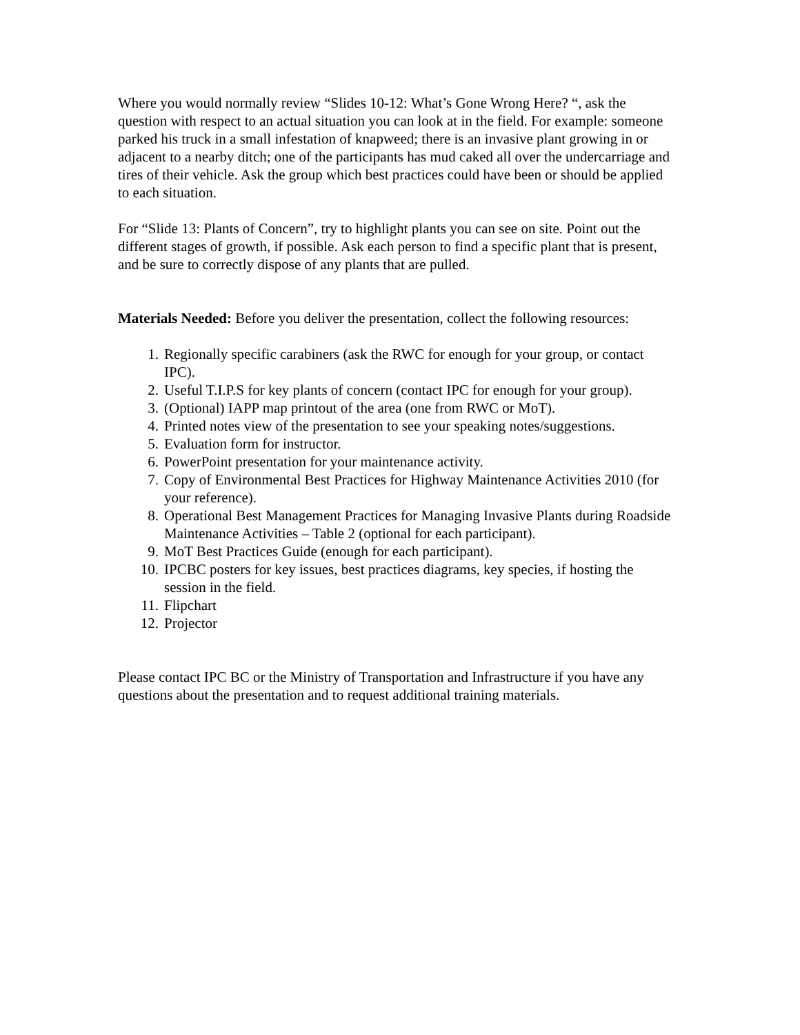Where you would normally review “Slides 10-12: What’s Gone Wrong Here? “, ask the question with respect to an actual situation you can look at in the field. For example: someone parked his truck in a small infestation of knapweed; there is an invasive plant growing in or adjacent to a nearby ditch; one of the participants has mud caked all over the undercarriage and tires of their vehicle. Ask the group which best practices could have been or should be applied to each situation.
For “Slide 13: Plants of Concern”, try to highlight plants you can see on site. Point out the different stages of growth, if possible. Ask each person to find a specific plant that is present, and be sure to correctly dispose of any plants that are pulled.
Materials Needed: Before you deliver the presentation, collect the following resources:
1. Regionally specific carabiners (ask the RWC for enough for your group, or contact IPC).
2. Useful T.I.P.S for key plants of concern (contact IPC for enough for your group).
3. (Optional) IAPP map printout of the area (one from RWC or MoT).
4. Printed notes view of the presentation to see your speaking notes/suggestions.
5. Evaluation form for instructor.
6. PowerPoint presentation for your maintenance activity.
7. Copy of Environmental Best Practices for Highway Maintenance Activities 2010 (for your reference).
8. Operational Best Management Practices for Managing Invasive Plants during Roadside Maintenance Activities – Table 2 (optional for each participant).
9. MoT Best Practices Guide (enough for each participant).
10. IPCBC posters for key issues, best practices diagrams, key species, if hosting the session in the field.
11. Flipchart
12. Projector
Please contact IPC BC or the Ministry of Transportation and Infrastructure if you have any questions about the presentation and to request additional training materials.